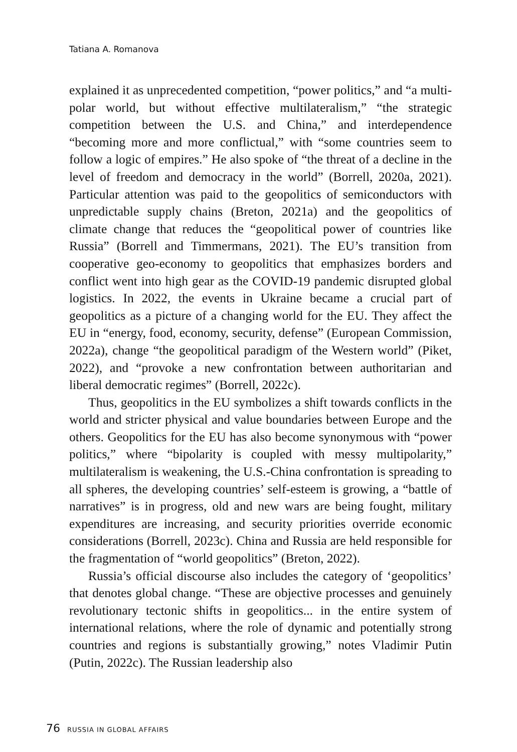Tatiana A. Romanova
explained it as unprecedented competition, “power politics,” and “a multi-polar world, but without effective multilateralism,” “the strategic competition between the U.S. and China,” and interdependence “becoming more and more conflictual,” with “some countries seem to follow a logic of empires.” He also spoke of “the threat of a decline in the level of freedom and democracy in the world” (Borrell, 2020a, 2021). Particular attention was paid to the geopolitics of semiconductors with unpredictable supply chains (Breton, 2021a) and the geopolitics of climate change that reduces the “geopolitical power of countries like Russia” (Borrell and Timmermans, 2021). The EU’s transition from cooperative geo-economy to geopolitics that emphasizes borders and conflict went into high gear as the COVID-19 pandemic disrupted global logistics. In 2022, the events in Ukraine became a crucial part of geopolitics as a picture of a changing world for the EU. They affect the EU in “energy, food, economy, security, defense” (European Commission, 2022a), change “the geopolitical paradigm of the Western world” (Piket, 2022), and “provoke a new confrontation between authoritarian and liberal democratic regimes” (Borrell, 2022c).
Thus, geopolitics in the EU symbolizes a shift towards conflicts in the world and stricter physical and value boundaries between Europe and the others. Geopolitics for the EU has also become synonymous with “power politics,” where “bipolarity is coupled with messy multipolarity,” multilateralism is weakening, the U.S.-China confrontation is spreading to all spheres, the developing countries’ self-esteem is growing, a “battle of narratives” is in progress, old and new wars are being fought, military expenditures are increasing, and security priorities override economic considerations (Borrell, 2023c). China and Russia are held responsible for the fragmentation of “world geopolitics” (Breton, 2022).
Russia’s official discourse also includes the category of ‘geopolitics’ that denotes global change. “These are objective processes and genuinely revolutionary tectonic shifts in geopolitics... in the entire system of international relations, where the role of dynamic and potentially strong countries and regions is substantially growing,” notes Vladimir Putin (Putin, 2022c). The Russian leadership also
76 RUSSIA IN GLOBAL AFFAIRS